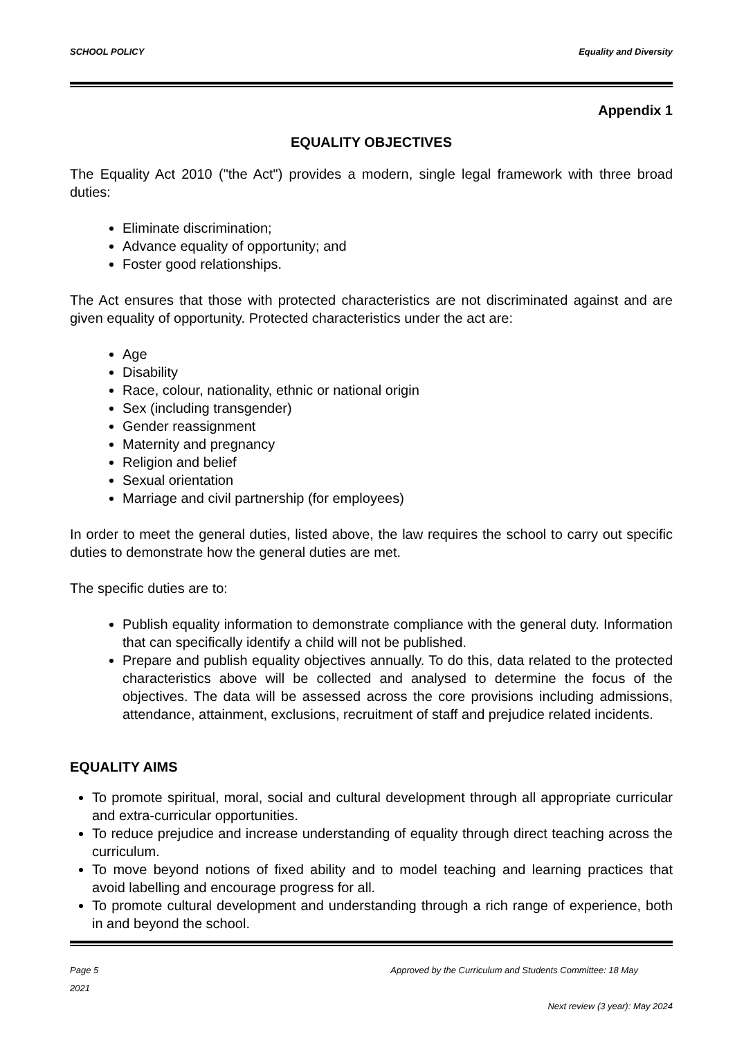SCHOOL POLICY Equality and Diversity
Appendix 1
EQUALITY OBJECTIVES
The Equality Act 2010 ("the Act") provides a modern, single legal framework with three broad duties:
Eliminate discrimination;
Advance equality of opportunity; and
Foster good relationships.
The Act ensures that those with protected characteristics are not discriminated against and are given equality of opportunity. Protected characteristics under the act are:
Age
Disability
Race, colour, nationality, ethnic or national origin
Sex (including transgender)
Gender reassignment
Maternity and pregnancy
Religion and belief
Sexual orientation
Marriage and civil partnership (for employees)
In order to meet the general duties, listed above, the law requires the school to carry out specific duties to demonstrate how the general duties are met.
The specific duties are to:
Publish equality information to demonstrate compliance with the general duty. Information that can specifically identify a child will not be published.
Prepare and publish equality objectives annually. To do this, data related to the protected characteristics above will be collected and analysed to determine the focus of the objectives. The data will be assessed across the core provisions including admissions, attendance, attainment, exclusions, recruitment of staff and prejudice related incidents.
EQUALITY AIMS
To promote spiritual, moral, social and cultural development through all appropriate curricular and extra-curricular opportunities.
To reduce prejudice and increase understanding of equality through direct teaching across the curriculum.
To move beyond notions of fixed ability and to model teaching and learning practices that avoid labelling and encourage progress for all.
To promote cultural development and understanding through a rich range of experience, both in and beyond the school.
Page 5
2021 Approved by the Curriculum and Students Committee: 18 May
Next review (3 year): May 2024